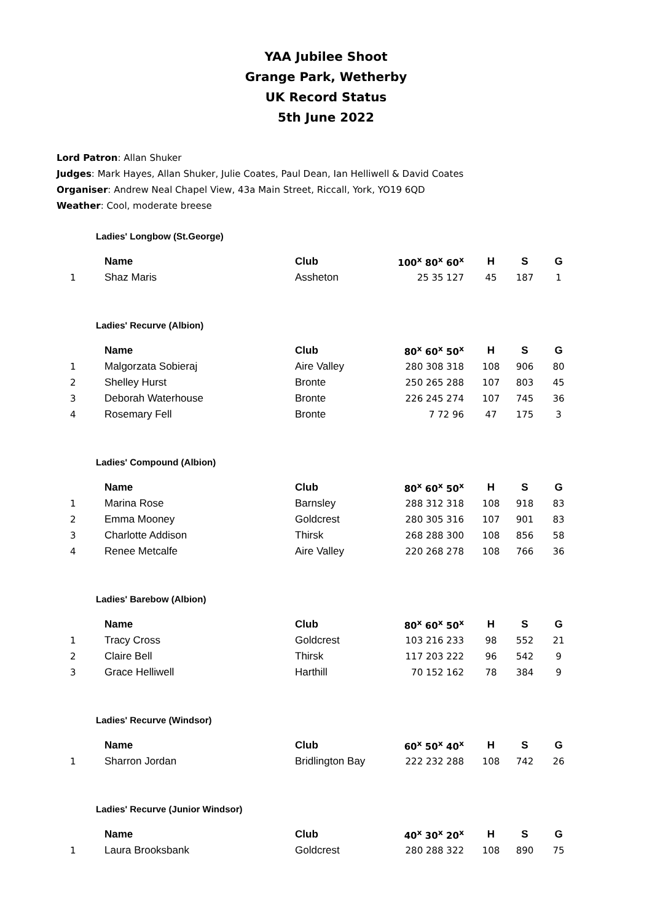YAA Jubilee Shoot
Grange Park, Wetherby
UK Record Status
5th June 2022
Lord Patron: Allan Shuker
Judges: Mark Hayes, Allan Shuker, Julie Coates, Paul Dean, Ian Helliwell & David Coates
Organiser: Andrew Neal Chapel View, 43a Main Street, Riccall, York, YO19 6QD
Weather: Cool, moderate breese
Ladies' Longbow (St.George)
| | Name | Club | 100<sup>x</sup> 80<sup>x</sup> 60<sup>x</sup> | H | S | G |
| --- | --- | --- | --- | --- | --- | --- |
| 1 | Shaz Maris | Assheton | 25 35 127 | 45 | 187 | 1 |
Ladies' Recurve (Albion)
| | Name | Club | 80<sup>x</sup> 60<sup>x</sup> 50<sup>x</sup> | H | S | G |
| --- | --- | --- | --- | --- | --- | --- |
| 1 | Malgorzata Sobieraj | Aire Valley | 280 308 318 | 108 | 906 | 80 |
| 2 | Shelley Hurst | Bronte | 250 265 288 | 107 | 803 | 45 |
| 3 | Deborah Waterhouse | Bronte | 226 245 274 | 107 | 745 | 36 |
| 4 | Rosemary Fell | Bronte | 7 72 96 | 47 | 175 | 3 |
Ladies' Compound (Albion)
| | Name | Club | 80<sup>x</sup> 60<sup>x</sup> 50<sup>x</sup> | H | S | G |
| --- | --- | --- | --- | --- | --- | --- |
| 1 | Marina Rose | Barnsley | 288 312 318 | 108 | 918 | 83 |
| 2 | Emma Mooney | Goldcrest | 280 305 316 | 107 | 901 | 83 |
| 3 | Charlotte Addison | Thirsk | 268 288 300 | 108 | 856 | 58 |
| 4 | Renee Metcalfe | Aire Valley | 220 268 278 | 108 | 766 | 36 |
Ladies' Barebow (Albion)
| | Name | Club | 80<sup>x</sup> 60<sup>x</sup> 50<sup>x</sup> | H | S | G |
| --- | --- | --- | --- | --- | --- | --- |
| 1 | Tracy Cross | Goldcrest | 103 216 233 | 98 | 552 | 21 |
| 2 | Claire Bell | Thirsk | 117 203 222 | 96 | 542 | 9 |
| 3 | Grace Helliwell | Harthill | 70 152 162 | 78 | 384 | 9 |
Ladies' Recurve (Windsor)
| | Name | Club | 60<sup>x</sup> 50<sup>x</sup> 40<sup>x</sup> | H | S | G |
| --- | --- | --- | --- | --- | --- | --- |
| 1 | Sharron Jordan | Bridlington Bay | 222 232 288 | 108 | 742 | 26 |
Ladies' Recurve (Junior Windsor)
| | Name | Club | 40<sup>x</sup> 30<sup>x</sup> 20<sup>x</sup> | H | S | G |
| --- | --- | --- | --- | --- | --- | --- |
| 1 | Laura Brooksbank | Goldcrest | 280 288 322 | 108 | 890 | 75 |